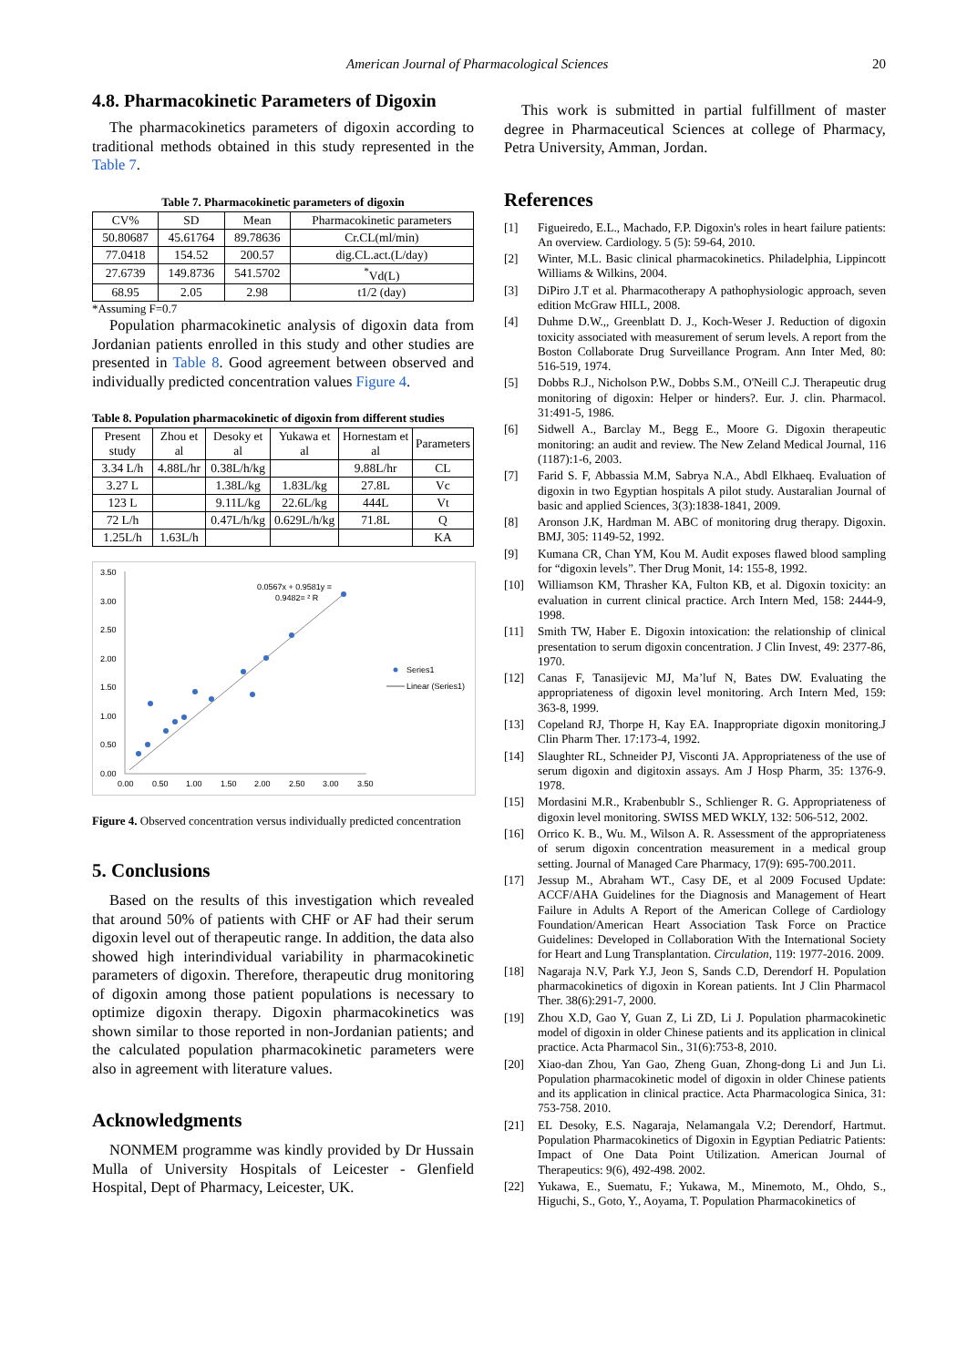American Journal of Pharmacological Sciences 20
4.8. Pharmacokinetic Parameters of Digoxin
The pharmacokinetics parameters of digoxin according to traditional methods obtained in this study represented in the Table 7.
Table 7. Pharmacokinetic parameters of digoxin
| CV% | SD | Mean | Pharmacokinetic parameters |
| --- | --- | --- | --- |
| 50.80687 | 45.61764 | 89.78636 | Cr.CL(ml/min) |
| 77.0418 | 154.52 | 200.57 | dig.CL.act.(L/day) |
| 27.6739 | 149.8736 | 541.5702 | <sup>*</sup> Vd(L) |
| 68.95 | 2.05 | 2.98 | t1/2 (day) |
*Assuming F=0.7
Population pharmacokinetic analysis of digoxin data from Jordanian patients enrolled in this study and other studies are presented in Table 8. Good agreement between observed and individually predicted concentration values Figure 4.
Table 8. Population pharmacokinetic of digoxin from different studies
| Present study | Zhou et al | Desoky et al | Yukawa et al | Hornestam et al | Parameters |
| --- | --- | --- | --- | --- | --- |
| 3.34 L/h | 4.88L/hr | 0.38L/h/kg | | 9.88L/hr | CL |
| 3.27 L | | 1.38L/kg | 1.83L/kg | 27.8L | Vc |
| 123 L | | 9.11L/kg | 22.6L/kg | 444L | Vt |
| 72 L/h | | 0.47L/h/kg | 0.629L/h/kg | 71.8L | Q |
| 1.25L/h | 1.63L/h | | | | KA |
3.50
3.00
2.50
2.00
1.50
1.00
0.50
0.00
0.00
0.50
1.00
1.50
2.00
2.50
3.00
3.50
0.0567x + 0.9581y =
0.9482= ² R
Series1
Linear (Series1)
Figure 4. Observed concentration versus individually predicted concentration
5. Conclusions
Based on the results of this investigation which revealed that around 50% of patients with CHF or AF had their serum digoxin level out of therapeutic range. In addition, the data also showed high interindividual variability in pharmacokinetic parameters of digoxin. Therefore, therapeutic drug monitoring of digoxin among those patient populations is necessary to optimize digoxin therapy. Digoxin pharmacokinetics was shown similar to those reported in non-Jordanian patients; and the calculated population pharmacokinetic parameters were also in agreement with literature values.
Acknowledgments
NONMEM programme was kindly provided by Dr Hussain Mulla of University Hospitals of Leicester - Glenfield Hospital, Dept of Pharmacy, Leicester, UK.
This work is submitted in partial fulfillment of master degree in Pharmaceutical Sciences at college of Pharmacy, Petra University, Amman, Jordan.
References
[1] Figueiredo, E.L., Machado, F.P. Digoxin's roles in heart failure patients: An overview. Cardiology. 5 (5): 59-64, 2010.
[2] Winter, M.L. Basic clinical pharmacokinetics. Philadelphia, Lippincott Williams & Wilkins, 2004.
[3] DiPiro J.T et al. Pharmacotherapy A pathophysiologic approach, seven edition McGraw HILL, 2008.
[4] Duhme D.W.,, Greenblatt D. J., Koch-Weser J. Reduction of digoxin toxicity associated with measurement of serum levels. A report from the Boston Collaborate Drug Surveillance Program. Ann Inter Med, 80: 516-519, 1974.
[5] Dobbs R.J., Nicholson P.W., Dobbs S.M., O'Neill C.J. Therapeutic drug monitoring of digoxin: Helper or hinders?. Eur. J. clin. Pharmacol. 31:491-5, 1986.
[6] Sidwell A., Barclay M., Begg E., Moore G. Digoxin therapeutic monitoring: an audit and review. The New Zeland Medical Journal, 116 (1187):1-6, 2003.
[7] Farid S. F, Abbassia M.M, Sabrya N.A., Abdl Elkhaeq. Evaluation of digoxin in two Egyptian hospitals A pilot study. Austaralian Journal of basic and applied Sciences, 3(3):1838-1841, 2009.
[8] Aronson J.K, Hardman M. ABC of monitoring drug therapy. Digoxin. BMJ, 305: 1149-52, 1992.
[9] Kumana CR, Chan YM, Kou M. Audit exposes flawed blood sampling for “digoxin levels”. Ther Drug Monit, 14: 155-8, 1992.
[10] Williamson KM, Thrasher KA, Fulton KB, et al. Digoxin toxicity: an evaluation in current clinical practice. Arch Intern Med, 158: 2444-9, 1998.
[11] Smith TW, Haber E. Digoxin intoxication: the relationship of clinical presentation to serum digoxin concentration. J Clin Invest, 49: 2377-86, 1970.
[12] Canas F, Tanasijevic MJ, Ma’luf N, Bates DW. Evaluating the appropriateness of digoxin level monitoring. Arch Intern Med, 159: 363-8, 1999.
[13] Copeland RJ, Thorpe H, Kay EA. Inappropriate digoxin monitoring.J Clin Pharm Ther. 17:173-4, 1992.
[14] Slaughter RL, Schneider PJ, Visconti JA. Appropriateness of the use of serum digoxin and digitoxin assays. Am J Hosp Pharm, 35: 1376-9. 1978.
[15] Mordasini M.R., Krabenbublr S., Schlienger R. G. Appropriateness of digoxin level monitoring. SWISS MED WKLY, 132: 506-512, 2002.
[16] Orrico K. B., Wu. M., Wilson A. R. Assessment of the appropriateness of serum digoxin concentration measurement in a medical group setting. Journal of Managed Care Pharmacy, 17(9): 695-700.2011.
[17] Jessup M., Abraham WT., Casy DE, et al 2009 Focused Update: ACCF/AHA Guidelines for the Diagnosis and Management of Heart Failure in Adults A Report of the American College of Cardiology Foundation/American Heart Association Task Force on Practice Guidelines: Developed in Collaboration With the International Society for Heart and Lung Transplantation. Circulation, 119: 1977-2016. 2009.
[18] Nagaraja N.V, Park Y.J, Jeon S, Sands C.D, Derendorf H. Population pharmacokinetics of digoxin in Korean patients. Int J Clin Pharmacol Ther. 38(6):291-7, 2000.
[19] Zhou X.D, Gao Y, Guan Z, Li ZD, Li J. Population pharmacokinetic model of digoxin in older Chinese patients and its application in clinical practice. Acta Pharmacol Sin., 31(6):753-8, 2010.
[20] Xiao-dan Zhou, Yan Gao, Zheng Guan, Zhong-dong Li and Jun Li. Population pharmacokinetic model of digoxin in older Chinese patients and its application in clinical practice. Acta Pharmacologica Sinica, 31: 753-758. 2010.
[21] EL Desoky, E.S. Nagaraja, Nelamangala V.2; Derendorf, Hartmut. Population Pharmacokinetics of Digoxin in Egyptian Pediatric Patients: Impact of One Data Point Utilization. American Journal of Therapeutics: 9(6), 492-498. 2002.
[22] Yukawa, E., Suematu, F.; Yukawa, M., Minemoto, M., Ohdo, S., Higuchi, S., Goto, Y., Aoyama, T. Population Pharmacokinetics of